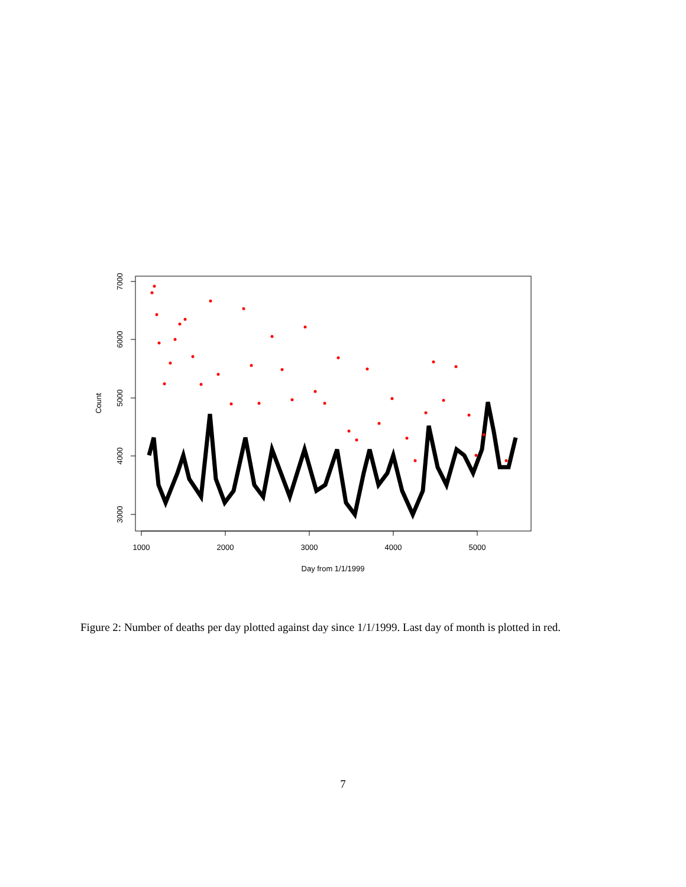1000
2000
3000
4000
5000
3000
4000
5000
6000
7000
Day from 1/1/1999
Count
Figure 2: Number of deaths per day plotted against day since 1/1/1999. Last day of month is plotted in red.
7